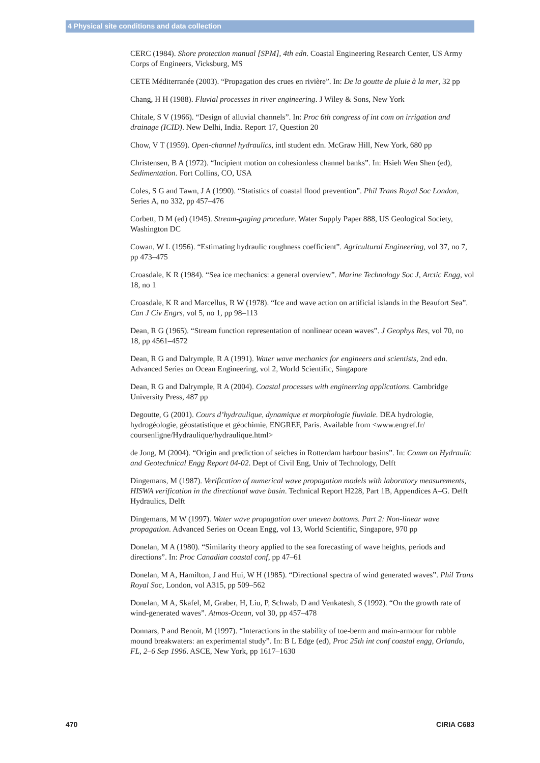4 Physical site conditions and data collection
CERC (1984). Shore protection manual [SPM], 4th edn. Coastal Engineering Research Center, US Army Corps of Engineers, Vicksburg, MS
CETE Méditerranée (2003). “Propagation des crues en rivière”. In: De la goutte de pluie à la mer, 32 pp
Chang, H H (1988). Fluvial processes in river engineering. J Wiley & Sons, New York
Chitale, S V (1966). “Design of alluvial channels”. In: Proc 6th congress of int com on irrigation and drainage (ICID). New Delhi, India. Report 17, Question 20
Chow, V T (1959). Open-channel hydraulics, intl student edn. McGraw Hill, New York, 680 pp
Christensen, B A (1972). “Incipient motion on cohesionless channel banks”. In: Hsieh Wen Shen (ed), Sedimentation. Fort Collins, CO, USA
Coles, S G and Tawn, J A (1990). “Statistics of coastal flood prevention”. Phil Trans Royal Soc London, Series A, no 332, pp 457–476
Corbett, D M (ed) (1945). Stream-gaging procedure. Water Supply Paper 888, US Geological Society, Washington DC
Cowan, W L (1956). “Estimating hydraulic roughness coefficient”. Agricultural Engineering, vol 37, no 7, pp 473–475
Croasdale, K R (1984). “Sea ice mechanics: a general overview”. Marine Technology Soc J, Arctic Engg, vol 18, no 1
Croasdale, K R and Marcellus, R W (1978). “Ice and wave action on artificial islands in the Beaufort Sea”. Can J Civ Engrs, vol 5, no 1, pp 98–113
Dean, R G (1965). “Stream function representation of nonlinear ocean waves”. J Geophys Res, vol 70, no 18, pp 4561–4572
Dean, R G and Dalrymple, R A (1991). Water wave mechanics for engineers and scientists, 2nd edn. Advanced Series on Ocean Engineering, vol 2, World Scientific, Singapore
Dean, R G and Dalrymple, R A (2004). Coastal processes with engineering applications. Cambridge University Press, 487 pp
Degoutte, G (2001). Cours d’hydraulique, dynamique et morphologie fluviale. DEA hydrologie, hydrogéologie, géostatistique et géochimie, ENGREF, Paris. Available from <www.engref.fr/ coursenligne/Hydraulique/hydraulique.html>
de Jong, M (2004). “Origin and prediction of seiches in Rotterdam harbour basins”. In: Comm on Hydraulic and Geotechnical Engg Report 04-02. Dept of Civil Eng, Univ of Technology, Delft
Dingemans, M (1987). Verification of numerical wave propagation models with laboratory measurements, HISWA verification in the directional wave basin. Technical Report H228, Part 1B, Appendices A–G. Delft Hydraulics, Delft
Dingemans, M W (1997). Water wave propagation over uneven bottoms. Part 2: Non-linear wave propagation. Advanced Series on Ocean Engg, vol 13, World Scientific, Singapore, 970 pp
Donelan, M A (1980). “Similarity theory applied to the sea forecasting of wave heights, periods and directions”. In: Proc Canadian coastal conf, pp 47–61
Donelan, M A, Hamilton, J and Hui, W H (1985). “Directional spectra of wind generated waves”. Phil Trans Royal Soc, London, vol A315, pp 509–562
Donelan, M A, Skafel, M, Graber, H, Liu, P, Schwab, D and Venkatesh, S (1992). “On the growth rate of wind-generated waves”. Atmos-Ocean, vol 30, pp 457–478
Donnars, P and Benoit, M (1997). “Interactions in the stability of toe-berm and main-armour for rubble mound breakwaters: an experimental study”. In: B L Edge (ed), Proc 25th int conf coastal engg, Orlando, FL, 2–6 Sep 1996. ASCE, New York, pp 1617–1630
470 CIRIA C683